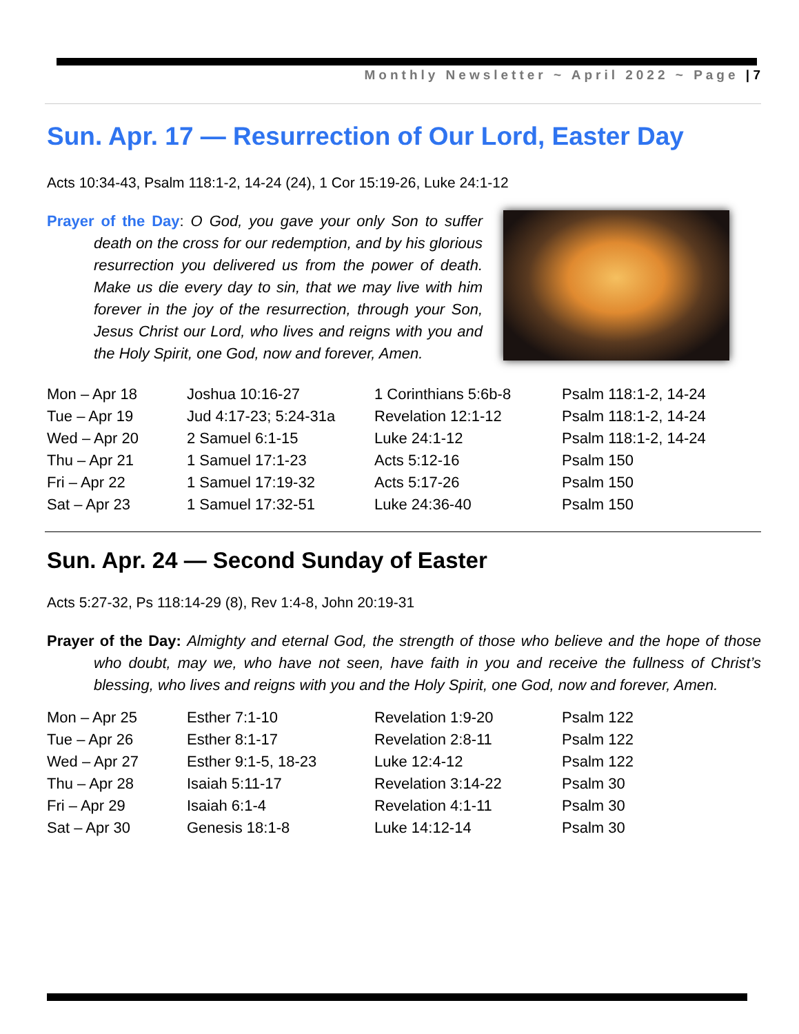Monthly Newsletter ~ April 2022 ~ Page | 7
Sun. Apr. 17 — Resurrection of Our Lord, Easter Day
Acts 10:34-43, Psalm 118:1-2, 14-24 (24), 1 Cor 15:19-26, Luke 24:1-12
Prayer of the Day: O God, you gave your only Son to suffer death on the cross for our redemption, and by his glorious resurrection you delivered us from the power of death. Make us die every day to sin, that we may live with him forever in the joy of the resurrection, through your Son, Jesus Christ our Lord, who lives and reigns with you and the Holy Spirit, one God, now and forever, Amen.
| Mon – Apr 18 | Joshua 10:16-27 | 1 Corinthians 5:6b-8 | Psalm 118:1-2, 14-24 |
| Tue – Apr 19 | Jud 4:17-23; 5:24-31a | Revelation 12:1-12 | Psalm 118:1-2, 14-24 |
| Wed – Apr 20 | 2 Samuel 6:1-15 | Luke 24:1-12 | Psalm 118:1-2, 14-24 |
| Thu – Apr 21 | 1 Samuel 17:1-23 | Acts 5:12-16 | Psalm 150 |
| Fri – Apr 22 | 1 Samuel 17:19-32 | Acts 5:17-26 | Psalm 150 |
| Sat – Apr 23 | 1 Samuel 17:32-51 | Luke 24:36-40 | Psalm 150 |
Sun. Apr. 24 — Second Sunday of Easter
Acts 5:27-32, Ps 118:14-29 (8), Rev 1:4-8, John 20:19-31
Prayer of the Day: Almighty and eternal God, the strength of those who believe and the hope of those who doubt, may we, who have not seen, have faith in you and receive the fullness of Christ’s blessing, who lives and reigns with you and the Holy Spirit, one God, now and forever, Amen.
| Mon – Apr 25 | Esther 7:1-10 | Revelation 1:9-20 | Psalm 122 |
| Tue – Apr 26 | Esther 8:1-17 | Revelation 2:8-11 | Psalm 122 |
| Wed – Apr 27 | Esther 9:1-5, 18-23 | Luke 12:4-12 | Psalm 122 |
| Thu – Apr 28 | Isaiah 5:11-17 | Revelation 3:14-22 | Psalm 30 |
| Fri – Apr 29 | Isaiah 6:1-4 | Revelation 4:1-11 | Psalm 30 |
| Sat – Apr 30 | Genesis 18:1-8 | Luke 14:12-14 | Psalm 30 |